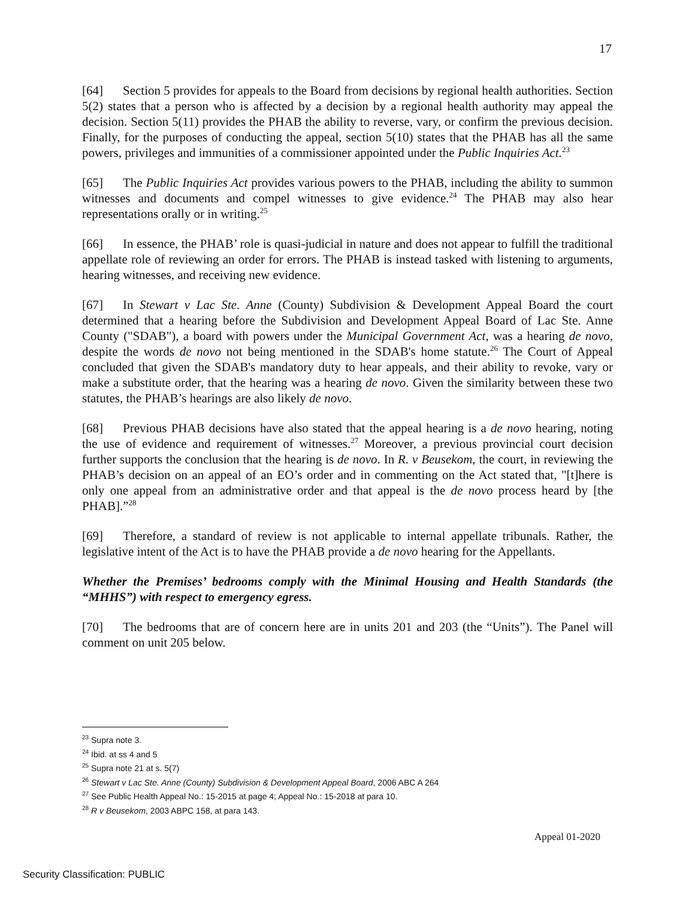17
[64] Section 5 provides for appeals to the Board from decisions by regional health authorities. Section 5(2) states that a person who is affected by a decision by a regional health authority may appeal the decision. Section 5(11) provides the PHAB the ability to reverse, vary, or confirm the previous decision. Finally, for the purposes of conducting the appeal, section 5(10) states that the PHAB has all the same powers, privileges and immunities of a commissioner appointed under the Public Inquiries Act.<sup>23</sup>
[65] The Public Inquiries Act provides various powers to the PHAB, including the ability to summon witnesses and documents and compel witnesses to give evidence.<sup>24</sup> The PHAB may also hear representations orally or in writing.<sup>25</sup>
[66] In essence, the PHAB’ role is quasi-judicial in nature and does not appear to fulfill the traditional appellate role of reviewing an order for errors. The PHAB is instead tasked with listening to arguments, hearing witnesses, and receiving new evidence.
[67] In Stewart v Lac Ste. Anne (County) Subdivision & Development Appeal Board the court determined that a hearing before the Subdivision and Development Appeal Board of Lac Ste. Anne County ("SDAB"), a board with powers under the Municipal Government Act, was a hearing de novo, despite the words de novo not being mentioned in the SDAB's home statute.<sup>26</sup> The Court of Appeal concluded that given the SDAB's mandatory duty to hear appeals, and their ability to revoke, vary or make a substitute order, that the hearing was a hearing de novo. Given the similarity between these two statutes, the PHAB’s hearings are also likely de novo.
[68] Previous PHAB decisions have also stated that the appeal hearing is a de novo hearing, noting the use of evidence and requirement of witnesses.<sup>27</sup> Moreover, a previous provincial court decision further supports the conclusion that the hearing is de novo. In R. v Beusekom, the court, in reviewing the PHAB’s decision on an appeal of an EO’s order and in commenting on the Act stated that, "[t]here is only one appeal from an administrative order and that appeal is the de novo process heard by [the PHAB].”<sup>28</sup>
[69] Therefore, a standard of review is not applicable to internal appellate tribunals. Rather, the legislative intent of the Act is to have the PHAB provide a de novo hearing for the Appellants.
Whether the Premises’ bedrooms comply with the Minimal Housing and Health Standards (the “MHHS”) with respect to emergency egress.
[70] The bedrooms that are of concern here are in units 201 and 203 (the “Units”). The Panel will comment on unit 205 below.
<sup>23</sup> Supra note 3.
<sup>24</sup> Ibid. at ss 4 and 5
<sup>25</sup> Supra note 21 at s. 5(7)
<sup>26</sup> Stewart v Lac Ste. Anne (County) Subdivision & Development Appeal Board, 2006 ABC A 264
<sup>27</sup> See Public Health Appeal No.: 15-2015 at page 4; Appeal No.: 15-2018 at para 10.
<sup>28</sup> R v Beusekom, 2003 ABPC 158, at para 143.
Appeal 01-2020
Security Classification: PUBLIC